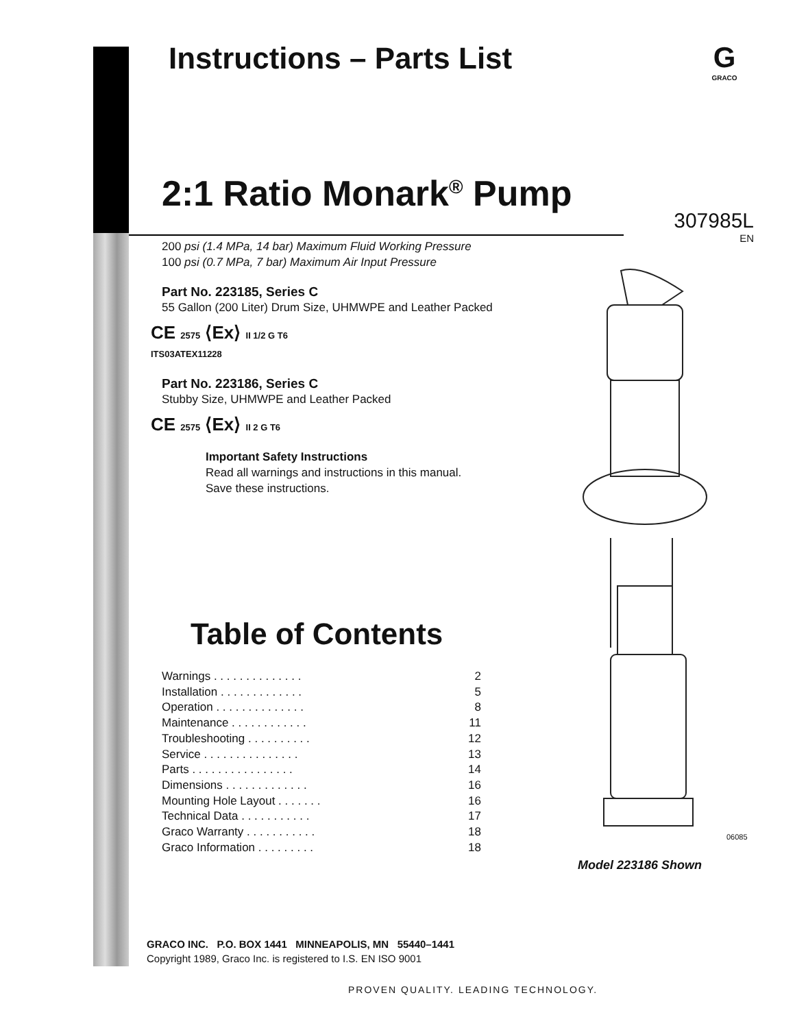Instructions – Parts List
G
GRACO
2:1 Ratio Monark<sup>®</sup> Pump
307985L
EN
200 psi (1.4 MPa, 14 bar) Maximum Fluid Working Pressure
100 psi (0.7 MPa, 7 bar) Maximum Air Input Pressure
Part No. 223185, Series C
55 Gallon (200 Liter) Drum Size, UHMWPE and Leather Packed
CE 2575 ⟨Ex⟩ II 1/2 G T6
ITS03ATEX11228
Part No. 223186, Series C
Stubby Size, UHMWPE and Leather Packed
CE 2575 ⟨Ex⟩ II 2 G T6
Important Safety Instructions
Read all warnings and instructions in this manual.
Save these instructions.
Table of Contents
Warnings . . . . . . . . . . . . . . 2
Installation . . . . . . . . . . . . . 5
Operation . . . . . . . . . . . . . . 8
Maintenance . . . . . . . . . . . . 11
Troubleshooting . . . . . . . . . . 12
Service . . . . . . . . . . . . . . . 13
Parts . . . . . . . . . . . . . . . . 14
Dimensions . . . . . . . . . . . . . 16
Mounting Hole Layout . . . . . . . 16
Technical Data . . . . . . . . . . . 17
Graco Warranty . . . . . . . . . . . 18
Graco Information . . . . . . . . . 18
06085
Model 223186 Shown
GRACO INC. P.O. BOX 1441 MINNEAPOLIS, MN 55440–1441
Copyright 1989, Graco Inc. is registered to I.S. EN ISO 9001
PROVEN QUALITY. LEADING TECHNOLOGY.